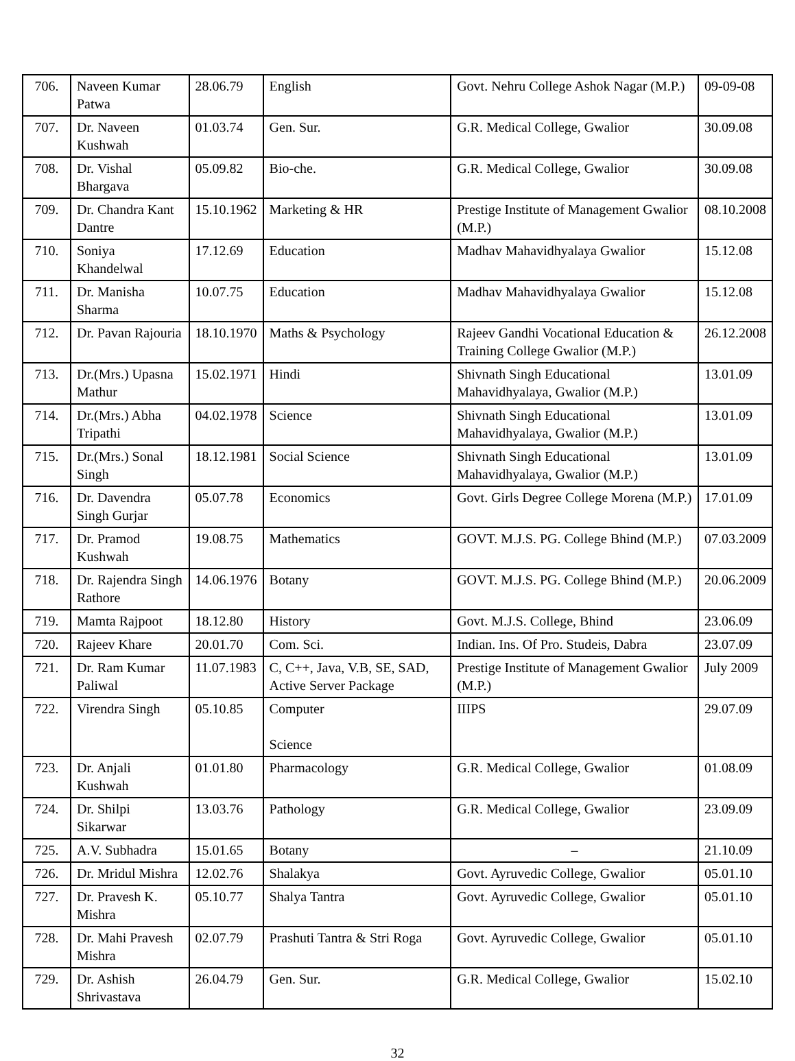| 706. | Naveen Kumar Patwa | 28.06.79 | English | Govt. Nehru College Ashok Nagar (M.P.) | 09-09-08 |
| 707. | Dr. Naveen Kushwah | 01.03.74 | Gen. Sur. | G.R. Medical College, Gwalior | 30.09.08 |
| 708. | Dr. Vishal Bhargava | 05.09.82 | Bio-che. | G.R. Medical College, Gwalior | 30.09.08 |
| 709. | Dr. Chandra Kant Dantre | 15.10.1962 | Marketing & HR | Prestige Institute of Management Gwalior (M.P.) | 08.10.2008 |
| 710. | Soniya Khandelwal | 17.12.69 | Education | Madhav Mahavidhyalaya Gwalior | 15.12.08 |
| 711. | Dr. Manisha Sharma | 10.07.75 | Education | Madhav Mahavidhyalaya Gwalior | 15.12.08 |
| 712. | Dr. Pavan Rajouria | 18.10.1970 | Maths & Psychology | Rajeev Gandhi Vocational Education & Training College Gwalior (M.P.) | 26.12.2008 |
| 713. | Dr.(Mrs.) Upasna Mathur | 15.02.1971 | Hindi | Shivnath Singh Educational Mahavidhyalaya, Gwalior (M.P.) | 13.01.09 |
| 714. | Dr.(Mrs.) Abha Tripathi | 04.02.1978 | Science | Shivnath Singh Educational Mahavidhyalaya, Gwalior (M.P.) | 13.01.09 |
| 715. | Dr.(Mrs.) Sonal Singh | 18.12.1981 | Social Science | Shivnath Singh Educational Mahavidhyalaya, Gwalior (M.P.) | 13.01.09 |
| 716. | Dr. Davendra Singh Gurjar | 05.07.78 | Economics | Govt. Girls Degree College Morena (M.P.) | 17.01.09 |
| 717. | Dr. Pramod Kushwah | 19.08.75 | Mathematics | GOVT. M.J.S. PG. College Bhind (M.P.) | 07.03.2009 |
| 718. | Dr. Rajendra Singh Rathore | 14.06.1976 | Botany | GOVT. M.J.S. PG. College Bhind (M.P.) | 20.06.2009 |
| 719. | Mamta Rajpoot | 18.12.80 | History | Govt. M.J.S. College, Bhind | 23.06.09 |
| 720. | Rajeev Khare | 20.01.70 | Com. Sci. | Indian. Ins. Of Pro. Studeis, Dabra | 23.07.09 |
| 721. | Dr. Ram Kumar Paliwal | 11.07.1983 | C, C++, Java, V.B, SE, SAD, Active Server Package | Prestige Institute of Management Gwalior (M.P.) | July 2009 |
| 722. | Virendra Singh | 05.10.85 | Computer Science | IIIPS | 29.07.09 |
| 723. | Dr. Anjali Kushwah | 01.01.80 | Pharmacology | G.R. Medical College, Gwalior | 01.08.09 |
| 724. | Dr. Shilpi Sikarwar | 13.03.76 | Pathology | G.R. Medical College, Gwalior | 23.09.09 |
| 725. | A.V. Subhadra | 15.01.65 | Botany | – | 21.10.09 |
| 726. | Dr. Mridul Mishra | 12.02.76 | Shalakya | Govt. Ayruvedic College, Gwalior | 05.01.10 |
| 727. | Dr. Pravesh K. Mishra | 05.10.77 | Shalya Tantra | Govt. Ayruvedic College, Gwalior | 05.01.10 |
| 728. | Dr. Mahi Pravesh Mishra | 02.07.79 | Prashuti Tantra & Stri Roga | Govt. Ayruvedic College, Gwalior | 05.01.10 |
| 729. | Dr. Ashish Shrivastava | 26.04.79 | Gen. Sur. | G.R. Medical College, Gwalior | 15.02.10 |
32